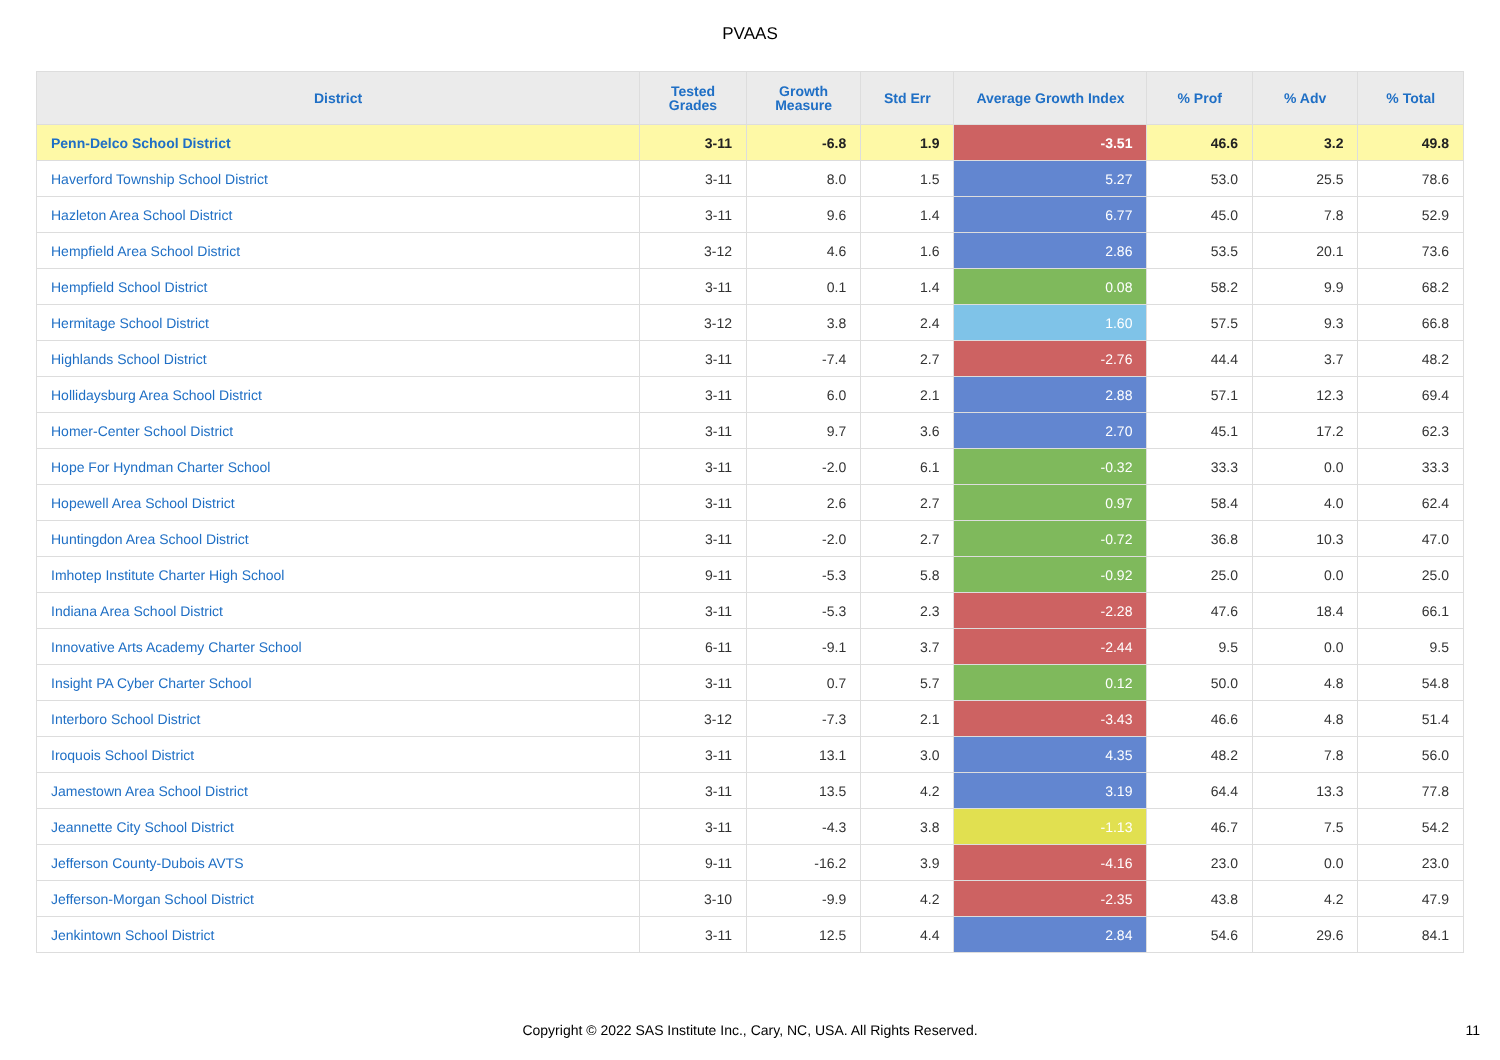PVAAS
| District | Tested Grades | Growth Measure | Std Err | Average Growth Index | % Prof | % Adv | % Total |
| --- | --- | --- | --- | --- | --- | --- | --- |
| Penn-Delco School District | 3-11 | -6.8 | 1.9 | -3.51 | 46.6 | 3.2 | 49.8 |
| Haverford Township School District | 3-11 | 8.0 | 1.5 | 5.27 | 53.0 | 25.5 | 78.6 |
| Hazleton Area School District | 3-11 | 9.6 | 1.4 | 6.77 | 45.0 | 7.8 | 52.9 |
| Hempfield Area School District | 3-12 | 4.6 | 1.6 | 2.86 | 53.5 | 20.1 | 73.6 |
| Hempfield School District | 3-11 | 0.1 | 1.4 | 0.08 | 58.2 | 9.9 | 68.2 |
| Hermitage School District | 3-12 | 3.8 | 2.4 | 1.60 | 57.5 | 9.3 | 66.8 |
| Highlands School District | 3-11 | -7.4 | 2.7 | -2.76 | 44.4 | 3.7 | 48.2 |
| Hollidaysburg Area School District | 3-11 | 6.0 | 2.1 | 2.88 | 57.1 | 12.3 | 69.4 |
| Homer-Center School District | 3-11 | 9.7 | 3.6 | 2.70 | 45.1 | 17.2 | 62.3 |
| Hope For Hyndman Charter School | 3-11 | -2.0 | 6.1 | -0.32 | 33.3 | 0.0 | 33.3 |
| Hopewell Area School District | 3-11 | 2.6 | 2.7 | 0.97 | 58.4 | 4.0 | 62.4 |
| Huntingdon Area School District | 3-11 | -2.0 | 2.7 | -0.72 | 36.8 | 10.3 | 47.0 |
| Imhotep Institute Charter High School | 9-11 | -5.3 | 5.8 | -0.92 | 25.0 | 0.0 | 25.0 |
| Indiana Area School District | 3-11 | -5.3 | 2.3 | -2.28 | 47.6 | 18.4 | 66.1 |
| Innovative Arts Academy Charter School | 6-11 | -9.1 | 3.7 | -2.44 | 9.5 | 0.0 | 9.5 |
| Insight PA Cyber Charter School | 3-11 | 0.7 | 5.7 | 0.12 | 50.0 | 4.8 | 54.8 |
| Interboro School District | 3-12 | -7.3 | 2.1 | -3.43 | 46.6 | 4.8 | 51.4 |
| Iroquois School District | 3-11 | 13.1 | 3.0 | 4.35 | 48.2 | 7.8 | 56.0 |
| Jamestown Area School District | 3-11 | 13.5 | 4.2 | 3.19 | 64.4 | 13.3 | 77.8 |
| Jeannette City School District | 3-11 | -4.3 | 3.8 | -1.13 | 46.7 | 7.5 | 54.2 |
| Jefferson County-Dubois AVTS | 9-11 | -16.2 | 3.9 | -4.16 | 23.0 | 0.0 | 23.0 |
| Jefferson-Morgan School District | 3-10 | -9.9 | 4.2 | -2.35 | 43.8 | 4.2 | 47.9 |
| Jenkintown School District | 3-11 | 12.5 | 4.4 | 2.84 | 54.6 | 29.6 | 84.1 |
Copyright © 2022 SAS Institute Inc., Cary, NC, USA. All Rights Reserved. 11